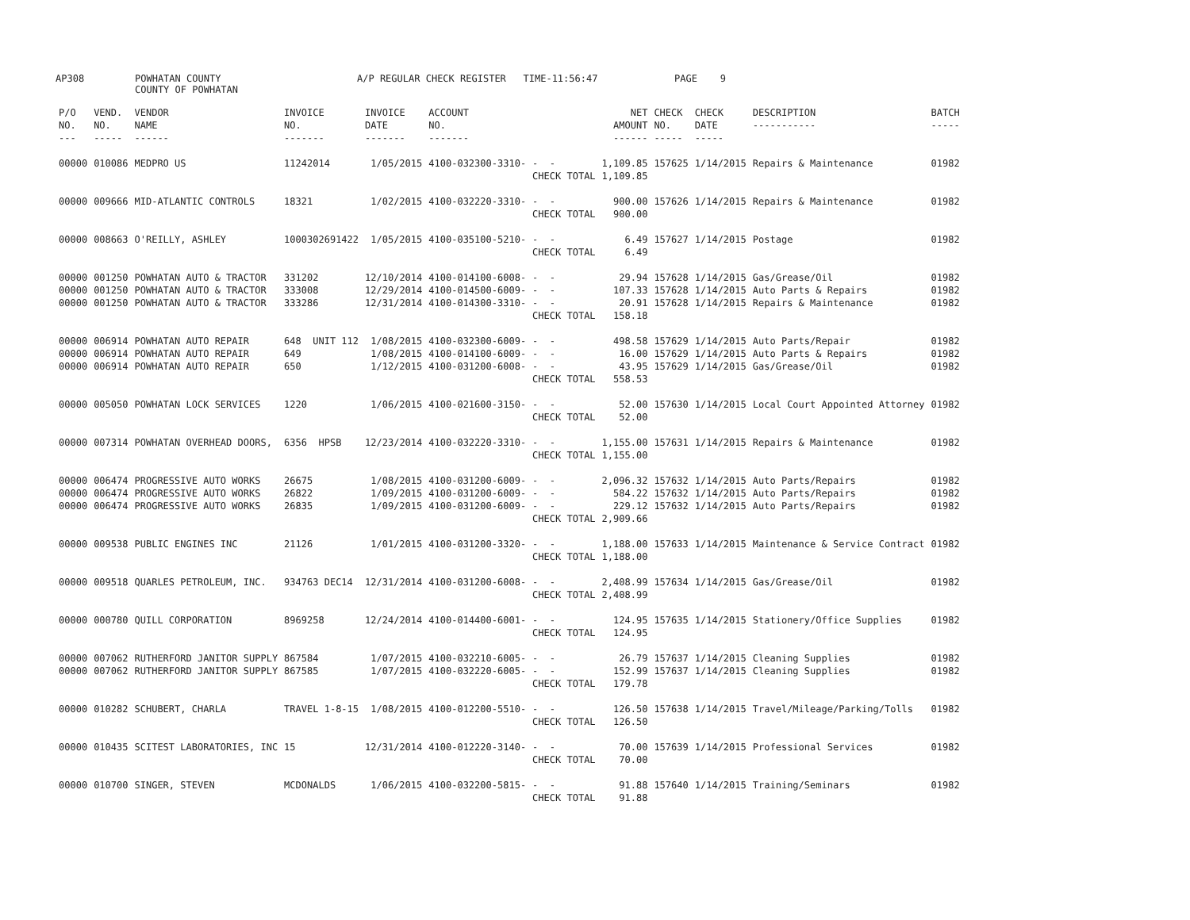AP308 POWHATAN COUNTY COUNTY OF POWHATAN A/P REGULAR CHECK REGISTER TIME-11:56:47 PAGE 9
| P/O NO. --- | VEND. NO. ----- | VENDOR NAME ------ | INVOICE NO. ------- | INVOICE DATE ------- | ACCOUNT NO. ------- | | NET AMOUNT ------ | CHECK NO. ----- | CHECK DATE ----- | DESCRIPTION ----------- | BATCH ----- |
| --- | --- | --- | --- | --- | --- | --- | --- | --- | --- | --- | --- |
| 00000 | 010086 | MEDPRO US | 11242014 | 1/05/2015 | 4100-032300-3310- | - - | 1,109.85 | 157625 | 1/14/2015 | Repairs & Maintenance | 01982 |
| | | | | | | CHECK TOTAL | 1,109.85 | | | | |
| 00000 | 009666 | MID-ATLANTIC CONTROLS | 18321 | 1/02/2015 | 4100-032220-3310- | - - | 900.00 | 157626 | 1/14/2015 | Repairs & Maintenance | 01982 |
| | | | | | | CHECK TOTAL | 900.00 | | | | |
| 00000 | 008663 | O'REILLY, ASHLEY | 1000302691422 | 1/05/2015 | 4100-035100-5210- | - - | 6.49 | 157627 | 1/14/2015 | Postage | 01982 |
| | | | | | | CHECK TOTAL | 6.49 | | | | |
| 00000 | 001250 | POWHATAN AUTO & TRACTOR | 331202 | 12/10/2014 | 4100-014100-6008- | - - | 29.94 | 157628 | 1/14/2015 | Gas/Grease/Oil | 01982 |
| 00000 | 001250 | POWHATAN AUTO & TRACTOR | 333008 | 12/29/2014 | 4100-014500-6009- | - - | 107.33 | 157628 | 1/14/2015 | Auto Parts & Repairs | 01982 |
| 00000 | 001250 | POWHATAN AUTO & TRACTOR | 333286 | 12/31/2014 | 4100-014300-3310- | - - | 20.91 | 157628 | 1/14/2015 | Repairs & Maintenance | 01982 |
| | | | | | | CHECK TOTAL | 158.18 | | | | |
| 00000 | 006914 | POWHATAN AUTO REPAIR | 648 UNIT 112 | 1/08/2015 | 4100-032300-6009- | - - | 498.58 | 157629 | 1/14/2015 | Auto Parts/Repair | 01982 |
| 00000 | 006914 | POWHATAN AUTO REPAIR | 649 | 1/08/2015 | 4100-014100-6009- | - - | 16.00 | 157629 | 1/14/2015 | Auto Parts & Repairs | 01982 |
| 00000 | 006914 | POWHATAN AUTO REPAIR | 650 | 1/12/2015 | 4100-031200-6008- | - - | 43.95 | 157629 | 1/14/2015 | Gas/Grease/Oil | 01982 |
| | | | | | | CHECK TOTAL | 558.53 | | | | |
| 00000 | 005050 | POWHATAN LOCK SERVICES | 1220 | 1/06/2015 | 4100-021600-3150- | - - | 52.00 | 157630 | 1/14/2015 | Local Court Appointed Attorney | 01982 |
| | | | | | | CHECK TOTAL | 52.00 | | | | |
| 00000 | 007314 | POWHATAN OVERHEAD DOORS, | 6356 HPSB | 12/23/2014 | 4100-032220-3310- | - - | 1,155.00 | 157631 | 1/14/2015 | Repairs & Maintenance | 01982 |
| | | | | | | CHECK TOTAL | 1,155.00 | | | | |
| 00000 | 006474 | PROGRESSIVE AUTO WORKS | 26675 | 1/08/2015 | 4100-031200-6009- | - - | 2,096.32 | 157632 | 1/14/2015 | Auto Parts/Repairs | 01982 |
| 00000 | 006474 | PROGRESSIVE AUTO WORKS | 26822 | 1/09/2015 | 4100-031200-6009- | - - | 584.22 | 157632 | 1/14/2015 | Auto Parts/Repairs | 01982 |
| 00000 | 006474 | PROGRESSIVE AUTO WORKS | 26835 | 1/09/2015 | 4100-031200-6009- | - - | 229.12 | 157632 | 1/14/2015 | Auto Parts/Repairs | 01982 |
| | | | | | | CHECK TOTAL | 2,909.66 | | | | |
| 00000 | 009538 | PUBLIC ENGINES INC | 21126 | 1/01/2015 | 4100-031200-3320- | - - | 1,188.00 | 157633 | 1/14/2015 | Maintenance & Service Contract | 01982 |
| | | | | | | CHECK TOTAL | 1,188.00 | | | | |
| 00000 | 009518 | QUARLES PETROLEUM, INC. | 934763 DEC14 | 12/31/2014 | 4100-031200-6008- | - - | 2,408.99 | 157634 | 1/14/2015 | Gas/Grease/Oil | 01982 |
| | | | | | | CHECK TOTAL | 2,408.99 | | | | |
| 00000 | 000780 | QUILL CORPORATION | 8969258 | 12/24/2014 | 4100-014400-6001- | - - | 124.95 | 157635 | 1/14/2015 | Stationery/Office Supplies | 01982 |
| | | | | | | CHECK TOTAL | 124.95 | | | | |
| 00000 | 007062 | RUTHERFORD JANITOR SUPPLY | 867584 | 1/07/2015 | 4100-032210-6005- | - - | 26.79 | 157637 | 1/14/2015 | Cleaning Supplies | 01982 |
| 00000 | 007062 | RUTHERFORD JANITOR SUPPLY | 867585 | 1/07/2015 | 4100-032220-6005- | - - | 152.99 | 157637 | 1/14/2015 | Cleaning Supplies | 01982 |
| | | | | | | CHECK TOTAL | 179.78 | | | | |
| 00000 | 010282 | SCHUBERT, CHARLA | TRAVEL 1-8-15 | 1/08/2015 | 4100-012200-5510- | - - | 126.50 | 157638 | 1/14/2015 | Travel/Mileage/Parking/Tolls | 01982 |
| | | | | | | CHECK TOTAL | 126.50 | | | | |
| 00000 | 010435 | SCITEST LABORATORIES, INC | 15 | 12/31/2014 | 4100-012220-3140- | - - | 70.00 | 157639 | 1/14/2015 | Professional Services | 01982 |
| | | | | | | CHECK TOTAL | 70.00 | | | | |
| 00000 | 010700 | SINGER, STEVEN | MCDONALDS | 1/06/2015 | 4100-032200-5815- | - - | 91.88 | 157640 | 1/14/2015 | Training/Seminars | 01982 |
| | | | | | | CHECK TOTAL | 91.88 | | | | |